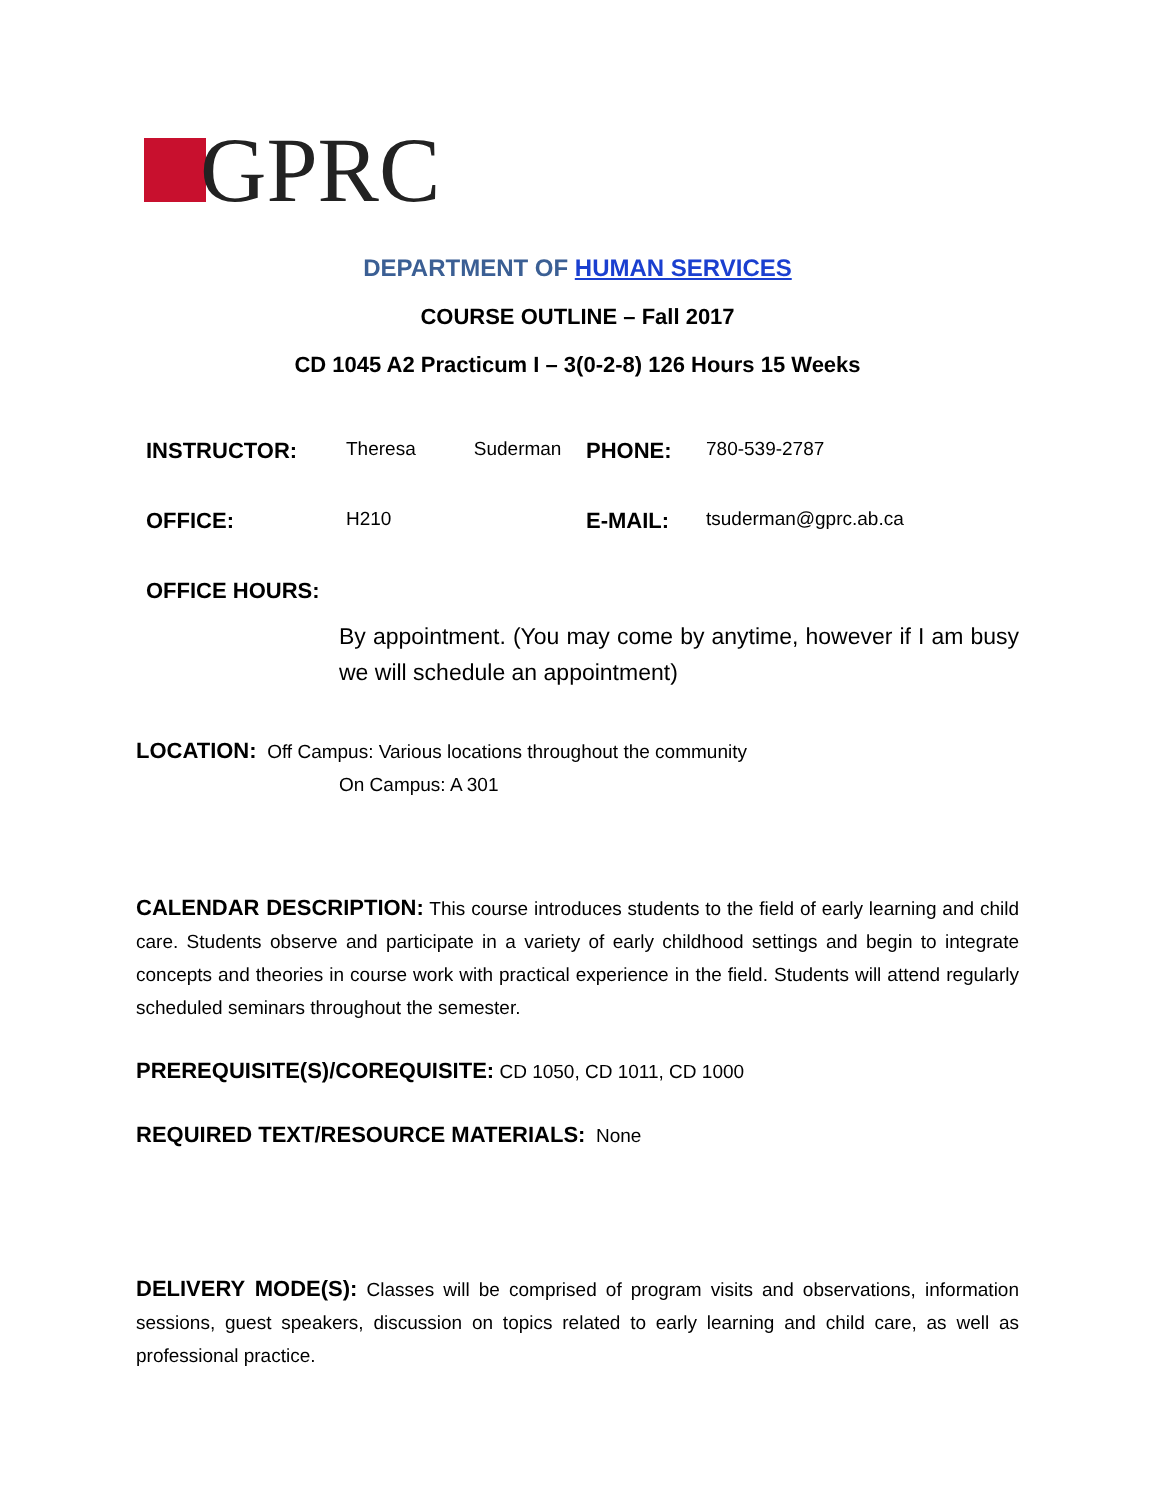GPRC
DEPARTMENT OF HUMAN SERVICES
COURSE OUTLINE – Fall 2017
CD 1045 A2 Practicum I – 3(0-2-8) 126 Hours 15 Weeks
| INSTRUCTOR: | Theresa Suderman | PHONE: | 780-539-2787 |
| OFFICE: | H210 | E-MAIL: | tsuderman@gprc.ab.ca |
| OFFICE HOURS: | | | |
By appointment. (You may come by anytime, however if I am busy we will schedule an appointment)
LOCATION: Off Campus: Various locations throughout the community
On Campus: A 301
CALENDAR DESCRIPTION: This course introduces students to the field of early learning and child care. Students observe and participate in a variety of early childhood settings and begin to integrate concepts and theories in course work with practical experience in the field. Students will attend regularly scheduled seminars throughout the semester.
PREREQUISITE(S)/COREQUISITE: CD 1050, CD 1011, CD 1000
REQUIRED TEXT/RESOURCE MATERIALS: None
DELIVERY MODE(S): Classes will be comprised of program visits and observations, information sessions, guest speakers, discussion on topics related to early learning and child care, as well as professional practice.